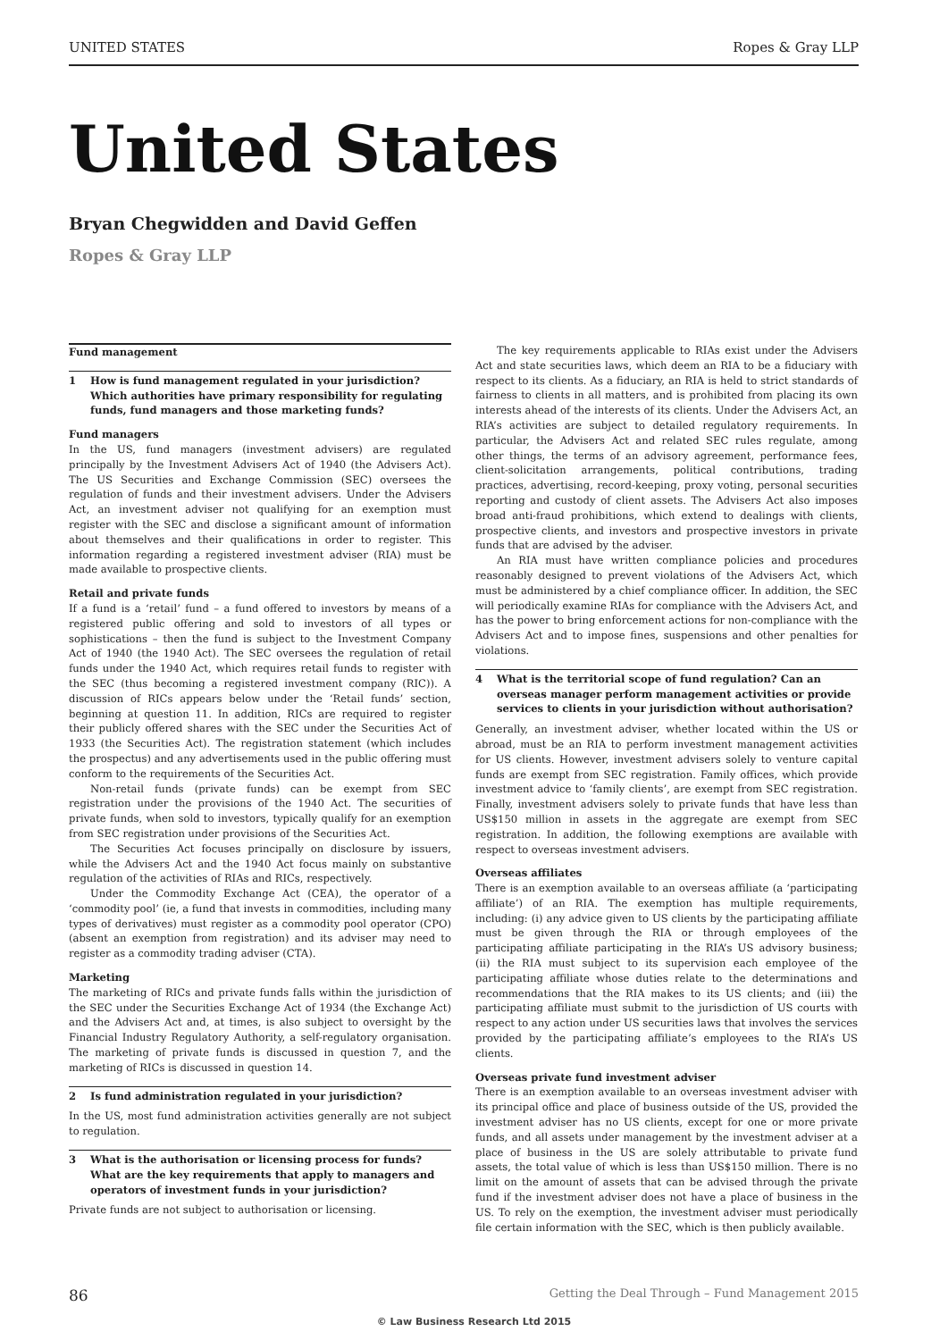UNITED STATES Ropes & Gray LLP
United States
Bryan Chegwidden and David Geffen
Ropes & Gray LLP
Fund management
1 How is fund management regulated in your jurisdiction? Which authorities have primary responsibility for regulating funds, fund managers and those marketing funds?
Fund managers
In the US, fund managers (investment advisers) are regulated principally by the Investment Advisers Act of 1940 (the Advisers Act). The US Securities and Exchange Commission (SEC) oversees the regulation of funds and their investment advisers. Under the Advisers Act, an investment adviser not qualifying for an exemption must register with the SEC and disclose a significant amount of information about themselves and their qualifications in order to register. This information regarding a registered investment adviser (RIA) must be made available to prospective clients.
Retail and private funds
If a fund is a ‘retail’ fund – a fund offered to investors by means of a registered public offering and sold to investors of all types or sophistications – then the fund is subject to the Investment Company Act of 1940 (the 1940 Act). The SEC oversees the regulation of retail funds under the 1940 Act, which requires retail funds to register with the SEC (thus becoming a registered investment company (RIC)). A discussion of RICs appears below under the ‘Retail funds’ section, beginning at question 11. In addition, RICs are required to register their publicly offered shares with the SEC under the Securities Act of 1933 (the Securities Act). The registration statement (which includes the prospectus) and any advertisements used in the public offering must conform to the requirements of the Securities Act.
Non-retail funds (private funds) can be exempt from SEC registration under the provisions of the 1940 Act. The securities of private funds, when sold to investors, typically qualify for an exemption from SEC registration under provisions of the Securities Act.
The Securities Act focuses principally on disclosure by issuers, while the Advisers Act and the 1940 Act focus mainly on substantive regulation of the activities of RIAs and RICs, respectively.
Under the Commodity Exchange Act (CEA), the operator of a ‘commodity pool’ (ie, a fund that invests in commodities, including many types of derivatives) must register as a commodity pool operator (CPO) (absent an exemption from registration) and its adviser may need to register as a commodity trading adviser (CTA).
Marketing
The marketing of RICs and private funds falls within the jurisdiction of the SEC under the Securities Exchange Act of 1934 (the Exchange Act) and the Advisers Act and, at times, is also subject to oversight by the Financial Industry Regulatory Authority, a self-regulatory organisation. The marketing of private funds is discussed in question 7, and the marketing of RICs is discussed in question 14.
2 Is fund administration regulated in your jurisdiction?
In the US, most fund administration activities generally are not subject to regulation.
3 What is the authorisation or licensing process for funds? What are the key requirements that apply to managers and operators of investment funds in your jurisdiction?
Private funds are not subject to authorisation or licensing.
The key requirements applicable to RIAs exist under the Advisers Act and state securities laws, which deem an RIA to be a fiduciary with respect to its clients. As a fiduciary, an RIA is held to strict standards of fairness to clients in all matters, and is prohibited from placing its own interests ahead of the interests of its clients. Under the Advisers Act, an RIA’s activities are subject to detailed regulatory requirements. In particular, the Advisers Act and related SEC rules regulate, among other things, the terms of an advisory agreement, performance fees, client-solicitation arrangements, political contributions, trading practices, advertising, record-keeping, proxy voting, personal securities reporting and custody of client assets. The Advisers Act also imposes broad anti-fraud prohibitions, which extend to dealings with clients, prospective clients, and investors and prospective investors in private funds that are advised by the adviser.
An RIA must have written compliance policies and procedures reasonably designed to prevent violations of the Advisers Act, which must be administered by a chief compliance officer. In addition, the SEC will periodically examine RIAs for compliance with the Advisers Act, and has the power to bring enforcement actions for non-compliance with the Advisers Act and to impose fines, suspensions and other penalties for violations.
4 What is the territorial scope of fund regulation? Can an overseas manager perform management activities or provide services to clients in your jurisdiction without authorisation?
Generally, an investment adviser, whether located within the US or abroad, must be an RIA to perform investment management activities for US clients. However, investment advisers solely to venture capital funds are exempt from SEC registration. Family offices, which provide investment advice to ‘family clients’, are exempt from SEC registration. Finally, investment advisers solely to private funds that have less than US$150 million in assets in the aggregate are exempt from SEC registration. In addition, the following exemptions are available with respect to overseas investment advisers.
Overseas affiliates
There is an exemption available to an overseas affiliate (a ‘participating affiliate’) of an RIA. The exemption has multiple requirements, including: (i) any advice given to US clients by the participating affiliate must be given through the RIA or through employees of the participating affiliate participating in the RIA’s US advisory business; (ii) the RIA must subject to its supervision each employee of the participating affiliate whose duties relate to the determinations and recommendations that the RIA makes to its US clients; and (iii) the participating affiliate must submit to the jurisdiction of US courts with respect to any action under US securities laws that involves the services provided by the participating affiliate’s employees to the RIA’s US clients.
Overseas private fund investment adviser
There is an exemption available to an overseas investment adviser with its principal office and place of business outside of the US, provided the investment adviser has no US clients, except for one or more private funds, and all assets under management by the investment adviser at a place of business in the US are solely attributable to private fund assets, the total value of which is less than US$150 million. There is no limit on the amount of assets that can be advised through the private fund if the investment adviser does not have a place of business in the US. To rely on the exemption, the investment adviser must periodically file certain information with the SEC, which is then publicly available.
86 Getting the Deal Through – Fund Management 2015
© Law Business Research Ltd 2015